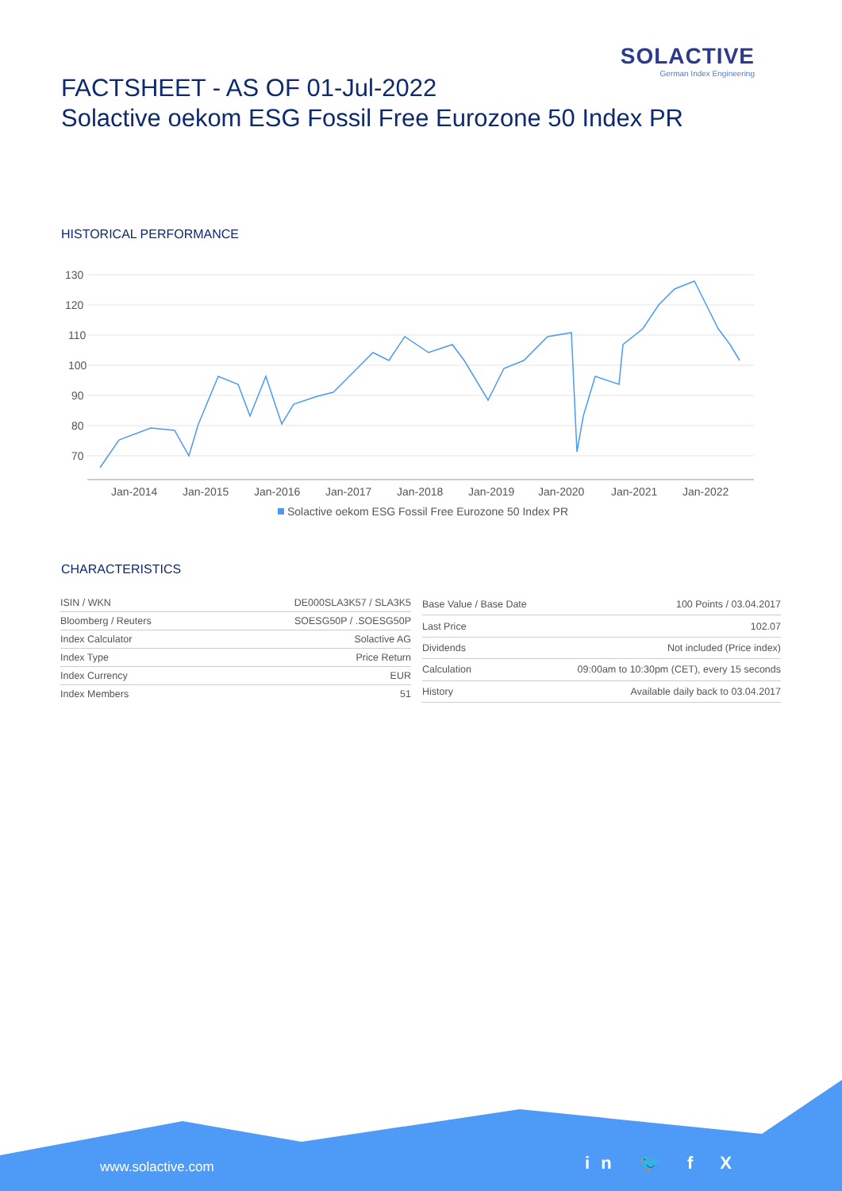SOLACTIVE
German Index Engineering
FACTSHEET - AS OF 01-Jul-2022
Solactive oekom ESG Fossil Free Eurozone 50 Index PR
HISTORICAL PERFORMANCE
130
120
110
100
90
80
70
Jan-2014
Jan-2015
Jan-2016
Jan-2017
Jan-2018
Jan-2019
Jan-2020
Jan-2021
Jan-2022
Solactive oekom ESG Fossil Free Eurozone 50 Index PR
CHARACTERISTICS
| ISIN / WKN | DE000SLA3K57 / SLA3K5 |
| Bloomberg / Reuters | SOESG50P / .SOESG50P |
| Index Calculator | Solactive AG |
| Index Type | Price Return |
| Index Currency | EUR |
| Index Members | 51 |
| Base Value / Base Date | 100 Points / 03.04.2017 |
| Last Price | 102.07 |
| Dividends | Not included (Price index) |
| Calculation | 09:00am to 10:30pm (CET), every 15 seconds |
| History | Available daily back to 03.04.2017 |
www.solactive.com in 🐦 f X